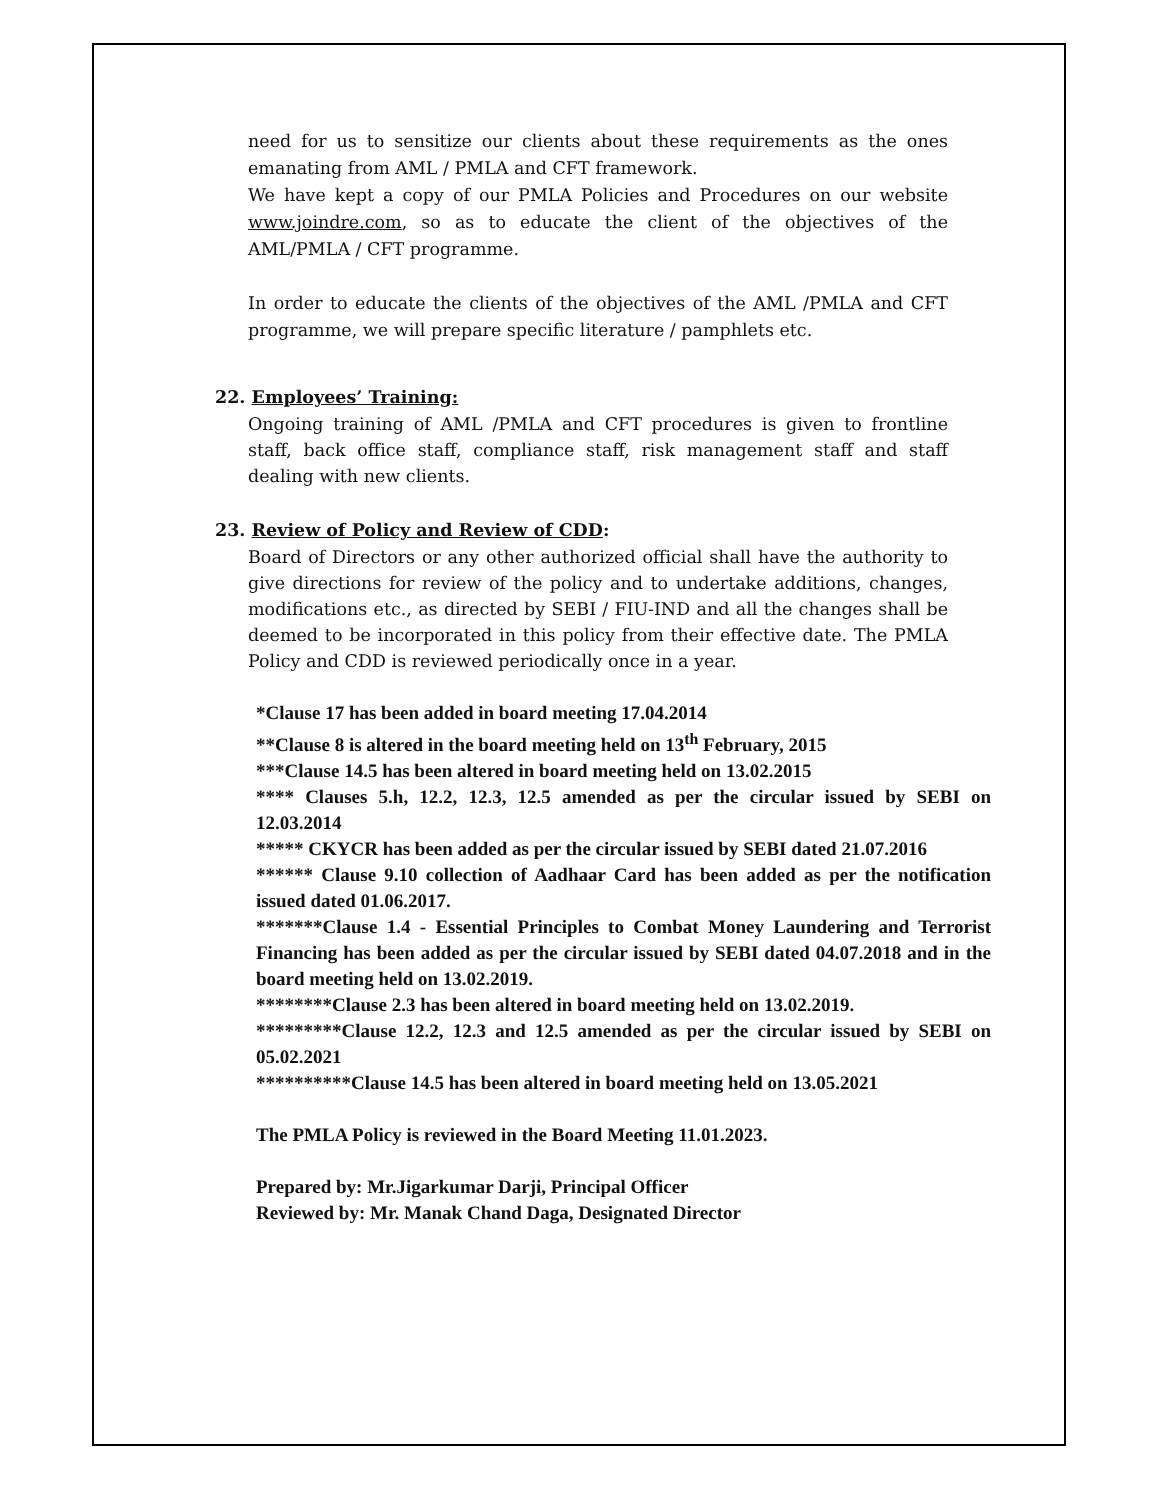need for us to sensitize our clients about these requirements as the ones emanating from AML / PMLA and CFT framework.
We have kept a copy of our PMLA Policies and Procedures on our website www.joindre.com, so as to educate the client of the objectives of the AML/PMLA / CFT programme.
In order to educate the clients of the objectives of the AML /PMLA and CFT programme, we will prepare specific literature / pamphlets etc.
22. Employees’ Training:
Ongoing training of AML /PMLA and CFT procedures is given to frontline staff, back office staff, compliance staff, risk management staff and staff dealing with new clients.
23. Review of Policy and Review of CDD:
Board of Directors or any other authorized official shall have the authority to give directions for review of the policy and to undertake additions, changes, modifications etc., as directed by SEBI / FIU-IND and all the changes shall be deemed to be incorporated in this policy from their effective date. The PMLA Policy and CDD is reviewed periodically once in a year.
*Clause 17 has been added in board meeting 17.04.2014
**Clause 8 is altered in the board meeting held on 13<sup>th</sup> February, 2015
***Clause 14.5 has been altered in board meeting held on 13.02.2015
**** Clauses 5.h, 12.2, 12.3, 12.5 amended as per the circular issued by SEBI on 12.03.2014
***** CKYCR has been added as per the circular issued by SEBI dated 21.07.2016
****** Clause 9.10 collection of Aadhaar Card has been added as per the notification issued dated 01.06.2017.
*******Clause 1.4 - Essential Principles to Combat Money Laundering and Terrorist Financing has been added as per the circular issued by SEBI dated 04.07.2018 and in the board meeting held on 13.02.2019.
********Clause 2.3 has been altered in board meeting held on 13.02.2019.
*********Clause 12.2, 12.3 and 12.5 amended as per the circular issued by SEBI on 05.02.2021
**********Clause 14.5 has been altered in board meeting held on 13.05.2021
The PMLA Policy is reviewed in the Board Meeting 11.01.2023.
Prepared by: Mr.Jigarkumar Darji, Principal Officer
Reviewed by: Mr. Manak Chand Daga, Designated Director